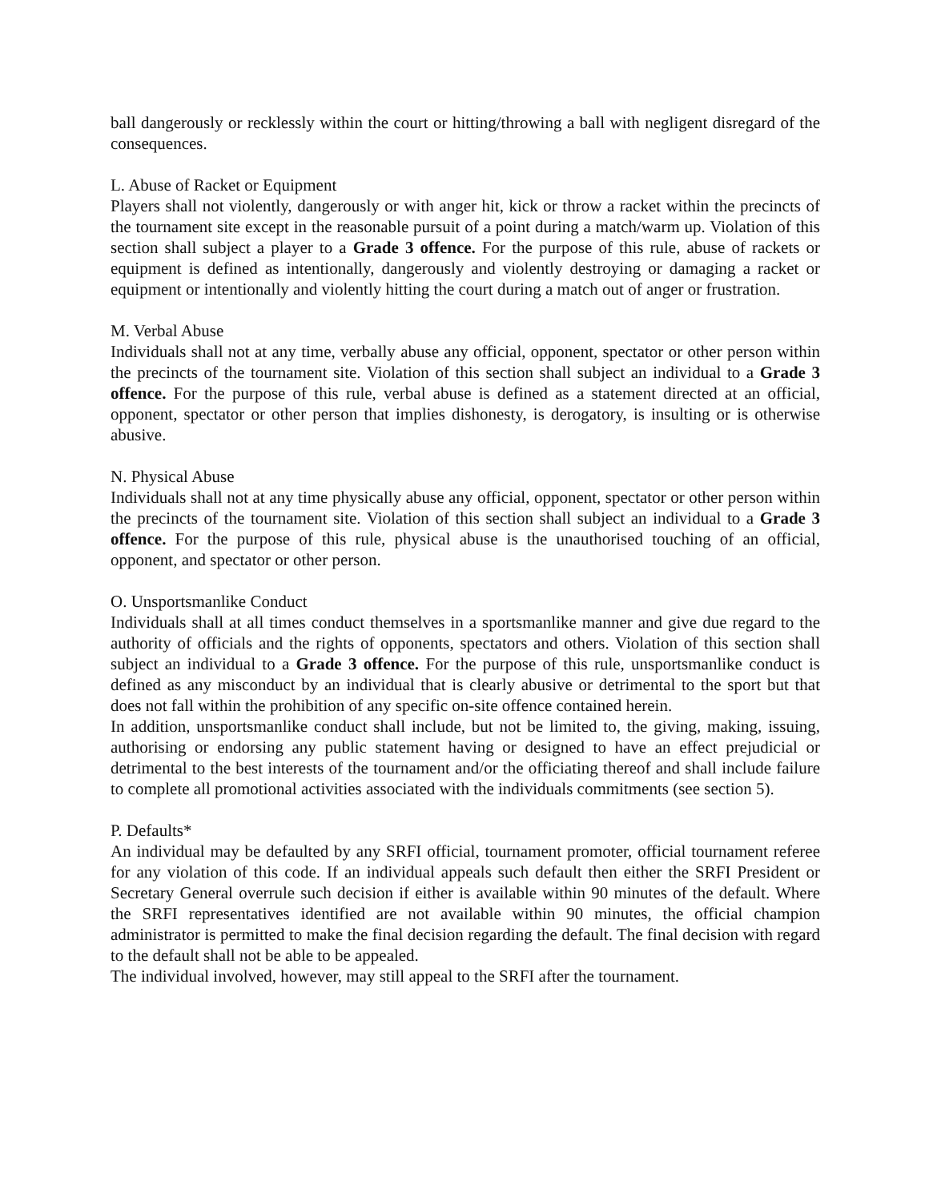ball dangerously or recklessly within the court or hitting/throwing a ball with negligent disregard of the consequences.
L. Abuse of Racket or Equipment
Players shall not violently, dangerously or with anger hit, kick or throw a racket within the precincts of the tournament site except in the reasonable pursuit of a point during a match/warm up. Violation of this section shall subject a player to a Grade 3 offence. For the purpose of this rule, abuse of rackets or equipment is defined as intentionally, dangerously and violently destroying or damaging a racket or equipment or intentionally and violently hitting the court during a match out of anger or frustration.
M. Verbal Abuse
Individuals shall not at any time, verbally abuse any official, opponent, spectator or other person within the precincts of the tournament site. Violation of this section shall subject an individual to a Grade 3 offence. For the purpose of this rule, verbal abuse is defined as a statement directed at an official, opponent, spectator or other person that implies dishonesty, is derogatory, is insulting or is otherwise abusive.
N. Physical Abuse
Individuals shall not at any time physically abuse any official, opponent, spectator or other person within the precincts of the tournament site. Violation of this section shall subject an individual to a Grade 3 offence. For the purpose of this rule, physical abuse is the unauthorised touching of an official, opponent, and spectator or other person.
O. Unsportsmanlike Conduct
Individuals shall at all times conduct themselves in a sportsmanlike manner and give due regard to the authority of officials and the rights of opponents, spectators and others. Violation of this section shall subject an individual to a Grade 3 offence. For the purpose of this rule, unsportsmanlike conduct is defined as any misconduct by an individual that is clearly abusive or detrimental to the sport but that does not fall within the prohibition of any specific on-site offence contained herein.
In addition, unsportsmanlike conduct shall include, but not be limited to, the giving, making, issuing, authorising or endorsing any public statement having or designed to have an effect prejudicial or detrimental to the best interests of the tournament and/or the officiating thereof and shall include failure to complete all promotional activities associated with the individuals commitments (see section 5).
P. Defaults*
An individual may be defaulted by any SRFI official, tournament promoter, official tournament referee for any violation of this code. If an individual appeals such default then either the SRFI President or Secretary General overrule such decision if either is available within 90 minutes of the default. Where the SRFI representatives identified are not available within 90 minutes, the official champion administrator is permitted to make the final decision regarding the default. The final decision with regard to the default shall not be able to be appealed.
The individual involved, however, may still appeal to the SRFI after the tournament.